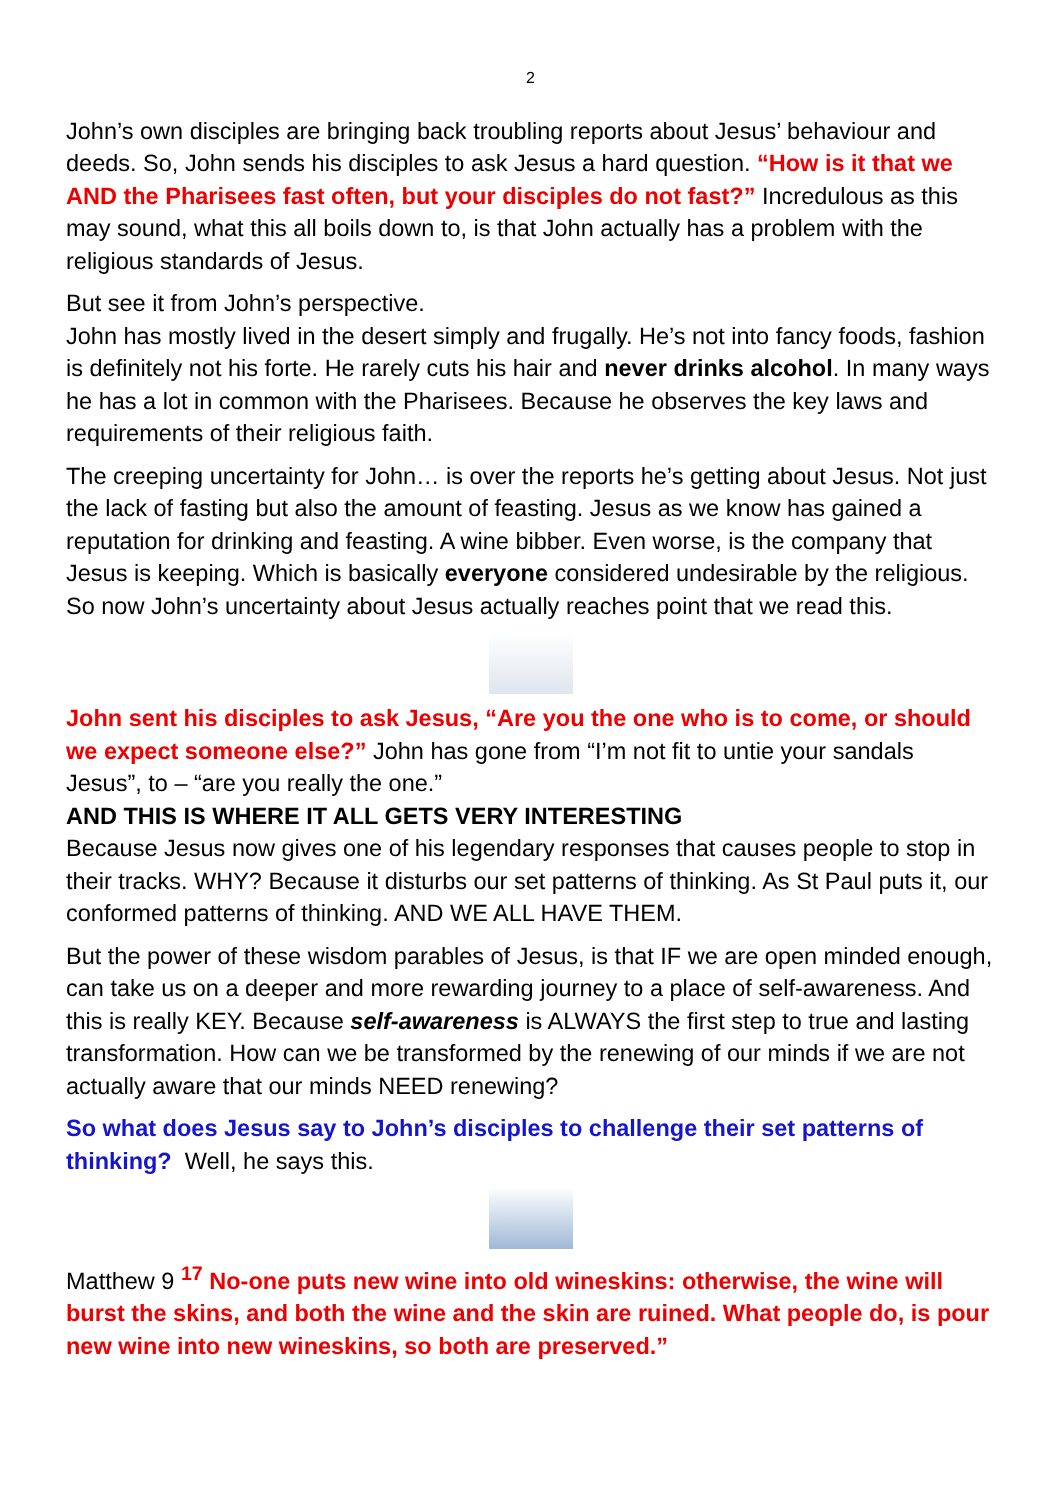2
John’s own disciples are bringing back troubling reports about Jesus’ behaviour and deeds. So, John sends his disciples to ask Jesus a hard question. “How is it that we AND the Pharisees fast often, but your disciples do not fast?” Incredulous as this may sound, what this all boils down to, is that John actually has a problem with the religious standards of Jesus.
But see it from John’s perspective.
John has mostly lived in the desert simply and frugally. He’s not into fancy foods, fashion is definitely not his forte. He rarely cuts his hair and never drinks alcohol. In many ways he has a lot in common with the Pharisees. Because he observes the key laws and requirements of their religious faith.
The creeping uncertainty for John… is over the reports he’s getting about Jesus. Not just the lack of fasting but also the amount of feasting. Jesus as we know has gained a reputation for drinking and feasting. A wine bibber. Even worse, is the company that Jesus is keeping. Which is basically everyone considered undesirable by the religious. So now John’s uncertainty about Jesus actually reaches point that we read this.
John sent his disciples to ask Jesus, “Are you the one who is to come, or should we expect someone else?” John has gone from “I’m not fit to untie your sandals Jesus”, to – “are you really the one.”
AND THIS IS WHERE IT ALL GETS VERY INTERESTING
Because Jesus now gives one of his legendary responses that causes people to stop in their tracks. WHY? Because it disturbs our set patterns of thinking. As St Paul puts it, our conformed patterns of thinking. AND WE ALL HAVE THEM.
But the power of these wisdom parables of Jesus, is that IF we are open minded enough, can take us on a deeper and more rewarding journey to a place of self-awareness. And this is really KEY. Because self-awareness is ALWAYS the first step to true and lasting transformation. How can we be transformed by the renewing of our minds if we are not actually aware that our minds NEED renewing?
So what does Jesus say to John’s disciples to challenge their set patterns of thinking? Well, he says this.
Matthew 9 <sup>17</sup> No-one puts new wine into old wineskins: otherwise, the wine will burst the skins, and both the wine and the skin are ruined. What people do, is pour new wine into new wineskins, so both are preserved.”